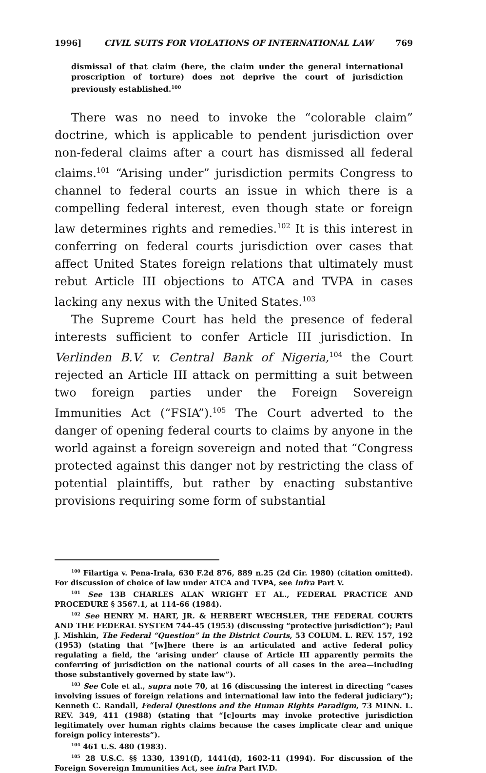1996] CIVIL SUITS FOR VIOLATIONS OF INTERNATIONAL LAW 769
dismissal of that claim (here, the claim under the general international proscription of torture) does not deprive the court of jurisdiction previously established.<sup>100</sup>
There was no need to invoke the “colorable claim” doctrine, which is applicable to pendent jurisdiction over non-federal claims after a court has dismissed all federal claims.<sup>101</sup> “Arising under” jurisdiction permits Congress to channel to federal courts an issue in which there is a compelling federal interest, even though state or foreign law determines rights and remedies.<sup>102</sup> It is this interest in conferring on federal courts jurisdiction over cases that affect United States foreign relations that ultimately must rebut Article III objections to ATCA and TVPA in cases lacking any nexus with the United States.<sup>103</sup>
The Supreme Court has held the presence of federal interests sufficient to confer Article III jurisdiction. In Verlinden B.V. v. Central Bank of Nigeria,<sup>104</sup> the Court rejected an Article III attack on permitting a suit between two foreign parties under the Foreign Sovereign Immunities Act (“FSIA”).<sup>105</sup> The Court adverted to the danger of opening federal courts to claims by anyone in the world against a foreign sovereign and noted that “Congress protected against this danger not by restricting the class of potential plaintiffs, but rather by enacting substantive provisions requiring some form of substantial
<sup>100</sup> Filartiga v. Pena-Irala, 630 F.2d 876, 889 n.25 (2d Cir. 1980) (citation omitted). For discussion of choice of law under ATCA and TVPA, see infra Part V.
<sup>101</sup> See 13B CHARLES ALAN WRIGHT ET AL., FEDERAL PRACTICE AND PROCEDURE § 3567.1, at 114-66 (1984).
<sup>102</sup> See HENRY M. HART, JR. & HERBERT WECHSLER, THE FEDERAL COURTS AND THE FEDERAL SYSTEM 744-45 (1953) (discussing “protective jurisdiction”); Paul J. Mishkin, The Federal “Question” in the District Courts, 53 COLUM. L. REV. 157, 192 (1953) (stating that “[w]here there is an articulated and active federal policy regulating a field, the ‘arising under’ clause of Article III apparently permits the conferring of jurisdiction on the national courts of all cases in the area—including those substantively governed by state law”).
<sup>103</sup> See Cole et al., supra note 70, at 16 (discussing the interest in directing “cases involving issues of foreign relations and international law into the federal judiciary”); Kenneth C. Randall, Federal Questions and the Human Rights Paradigm, 73 MINN. L. REV. 349, 411 (1988) (stating that “[c]ourts may invoke protective jurisdiction legitimately over human rights claims because the cases implicate clear and unique foreign policy interests”).
<sup>104</sup> 461 U.S. 480 (1983).
<sup>105</sup> 28 U.S.C. §§ 1330, 1391(f), 1441(d), 1602-11 (1994). For discussion of the Foreign Sovereign Immunities Act, see infra Part IV.D.